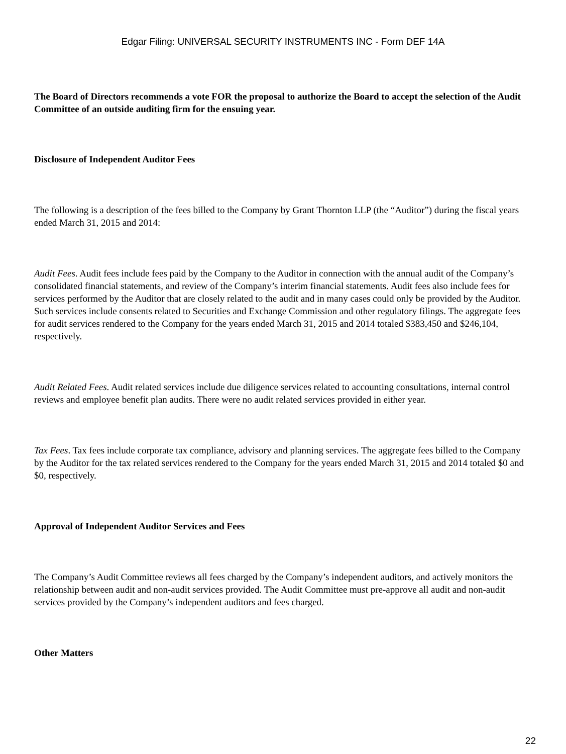Edgar Filing: UNIVERSAL SECURITY INSTRUMENTS INC - Form DEF 14A
The Board of Directors recommends a vote FOR the proposal to authorize the Board to accept the selection of the Audit Committee of an outside auditing firm for the ensuing year.
Disclosure of Independent Auditor Fees
The following is a description of the fees billed to the Company by Grant Thornton LLP (the “Auditor”) during the fiscal years ended March 31, 2015 and 2014:
Audit Fees. Audit fees include fees paid by the Company to the Auditor in connection with the annual audit of the Company’s consolidated financial statements, and review of the Company’s interim financial statements. Audit fees also include fees for services performed by the Auditor that are closely related to the audit and in many cases could only be provided by the Auditor. Such services include consents related to Securities and Exchange Commission and other regulatory filings. The aggregate fees for audit services rendered to the Company for the years ended March 31, 2015 and 2014 totaled $383,450 and $246,104, respectively.
Audit Related Fees. Audit related services include due diligence services related to accounting consultations, internal control reviews and employee benefit plan audits. There were no audit related services provided in either year.
Tax Fees. Tax fees include corporate tax compliance, advisory and planning services. The aggregate fees billed to the Company by the Auditor for the tax related services rendered to the Company for the years ended March 31, 2015 and 2014 totaled $0 and $0, respectively.
Approval of Independent Auditor Services and Fees
The Company’s Audit Committee reviews all fees charged by the Company’s independent auditors, and actively monitors the relationship between audit and non-audit services provided. The Audit Committee must pre-approve all audit and non-audit services provided by the Company’s independent auditors and fees charged.
Other Matters
22